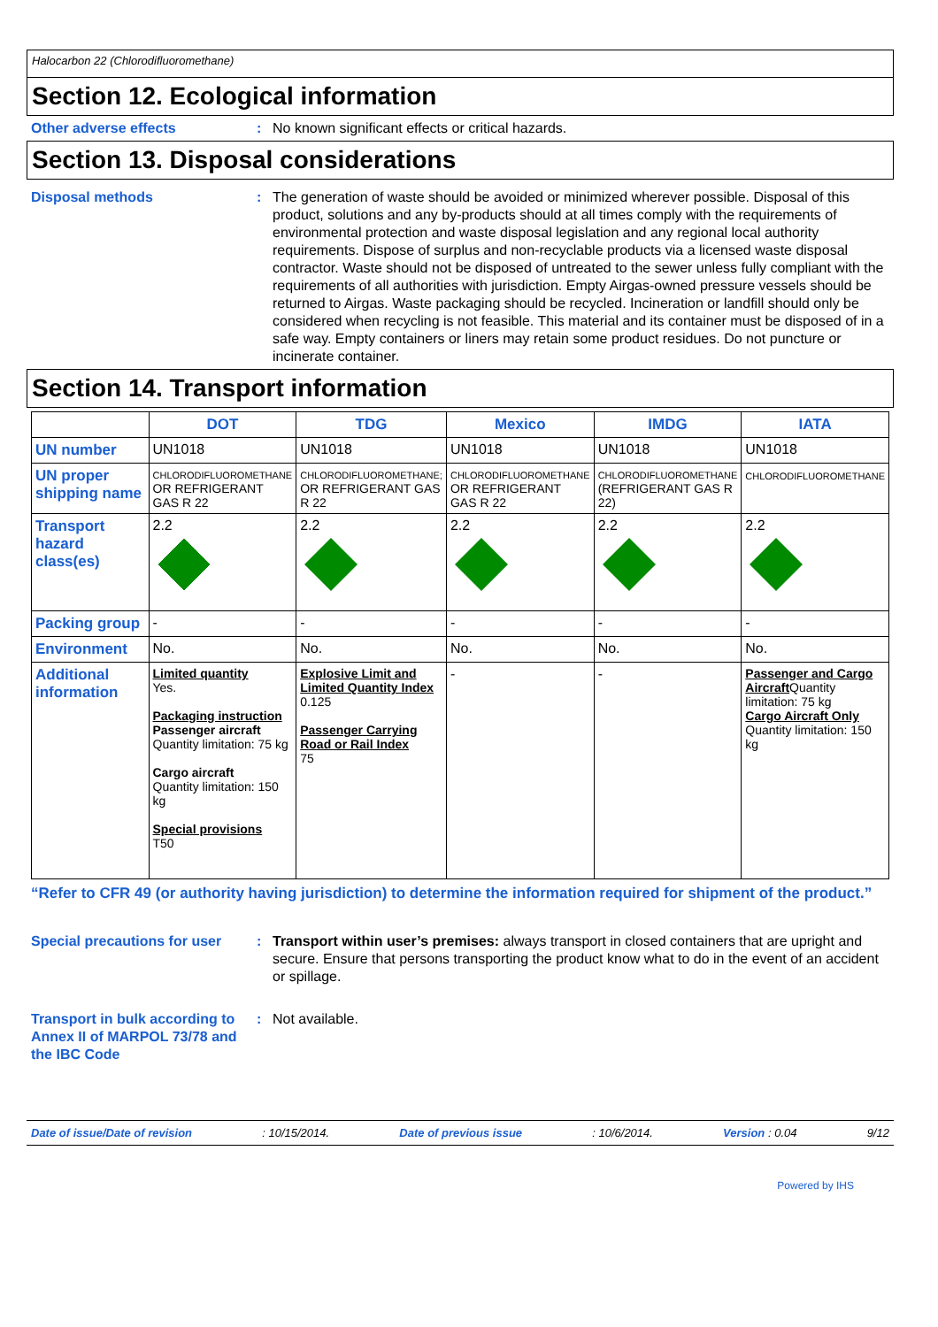Halocarbon 22 (Chlorodifluoromethane)
Section 12. Ecological information
Other adverse effects : No known significant effects or critical hazards.
Section 13. Disposal considerations
Disposal methods : The generation of waste should be avoided or minimized wherever possible. Disposal of this product, solutions and any by-products should at all times comply with the requirements of environmental protection and waste disposal legislation and any regional local authority requirements. Dispose of surplus and non-recyclable products via a licensed waste disposal contractor. Waste should not be disposed of untreated to the sewer unless fully compliant with the requirements of all authorities with jurisdiction. Empty Airgas-owned pressure vessels should be returned to Airgas. Waste packaging should be recycled. Incineration or landfill should only be considered when recycling is not feasible. This material and its container must be disposed of in a safe way. Empty containers or liners may retain some product residues. Do not puncture or incinerate container.
Section 14. Transport information
| | DOT | TDG | Mexico | IMDG | IATA |
| --- | --- | --- | --- | --- | --- |
| UN number | UN1018 | UN1018 | UN1018 | UN1018 | UN1018 |
| UN proper shipping name | CHLORODIFLUOROMETHANE OR REFRIGERANT GAS R 22 | CHLORODIFLUOROMETHANE; OR REFRIGERANT GAS R 22 | CHLORODIFLUOROMETHANE OR REFRIGERANT GAS R 22 | CHLORODIFLUOROMETHANE (REFRIGERANT GAS R 22) | CHLORODIFLUOROMETHANE |
| Transport hazard class(es) | 2.2 | 2.2 | 2.2 | 2.2 | 2.2 |
| Packing group | - | - | - | - | - |
| Environment | No. | No. | No. | No. | No. |
| Additional information | Limited quantity Yes. Packaging instruction Passenger aircraft Quantity limitation: 75 kg Cargo aircraft Quantity limitation: 150 kg Special provisions T50 | Explosive Limit and Limited Quantity Index 0.125 Passenger Carrying Road or Rail Index 75 | - | - | Passenger and Cargo Aircraft Quantity limitation: 75 kg Cargo Aircraft Only Quantity limitation: 150 kg |
“Refer to CFR 49 (or authority having jurisdiction) to determine the information required for shipment of the product.”
Special precautions for user
: Transport within user’s premises: always transport in closed containers that are upright and secure. Ensure that persons transporting the product know what to do in the event of an accident or spillage.
Transport in bulk according to Annex II of MARPOL 73/78 and the IBC Code
: Not available.
Date of issue/Date of revision: 10/15/2014. Date of previous issue: 10/6/2014. Version : 0.04 9/12
Powered by IHS